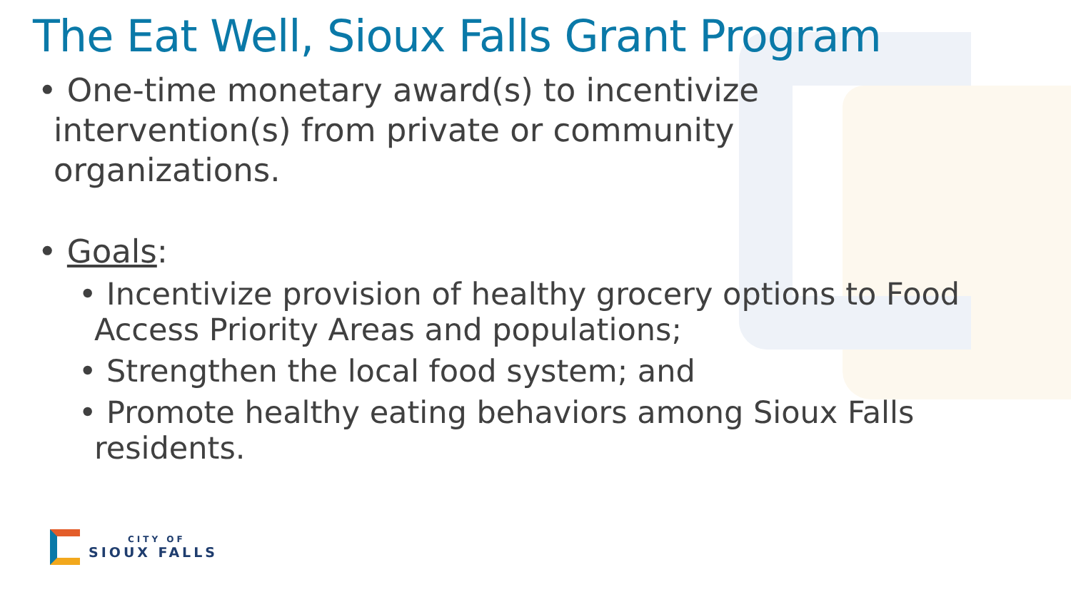The Eat Well, Sioux Falls Grant Program
• One-time monetary award(s) to incentivize intervention(s) from private or community organizations.
• Goals:
• Incentivize provision of healthy grocery options to Food Access Priority Areas and populations;
• Strengthen the local food system; and
• Promote healthy eating behaviors among Sioux Falls residents.
CITY OF
SIOUX FALLS